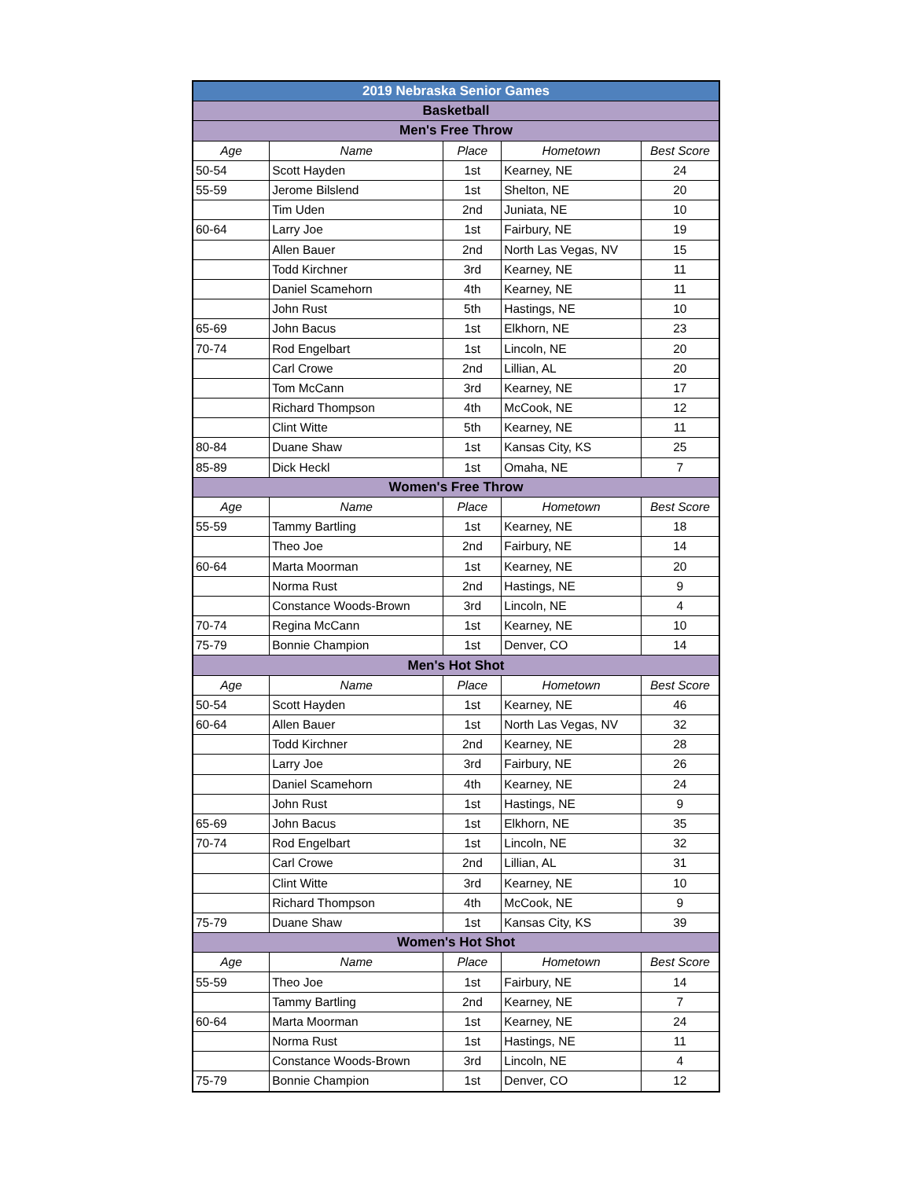| 2019 Nebraska Senior Games | | | | |
| Basketball | | | | |
| Men's Free Throw | | | | |
| Age | Name | Place | Hometown | Best Score |
| 50-54 | Scott Hayden | 1st | Kearney, NE | 24 |
| 55-59 | Jerome Bilslend | 1st | Shelton, NE | 20 |
| | Tim Uden | 2nd | Juniata, NE | 10 |
| 60-64 | Larry Joe | 1st | Fairbury, NE | 19 |
| | Allen Bauer | 2nd | North Las Vegas, NV | 15 |
| | Todd Kirchner | 3rd | Kearney, NE | 11 |
| | Daniel Scamehorn | 4th | Kearney, NE | 11 |
| | John Rust | 5th | Hastings, NE | 10 |
| 65-69 | John Bacus | 1st | Elkhorn, NE | 23 |
| 70-74 | Rod Engelbart | 1st | Lincoln, NE | 20 |
| | Carl Crowe | 2nd | Lillian, AL | 20 |
| | Tom McCann | 3rd | Kearney, NE | 17 |
| | Richard Thompson | 4th | McCook, NE | 12 |
| | Clint Witte | 5th | Kearney, NE | 11 |
| 80-84 | Duane Shaw | 1st | Kansas City, KS | 25 |
| 85-89 | Dick Heckl | 1st | Omaha, NE | 7 |
| Women's Free Throw | | | | |
| Age | Name | Place | Hometown | Best Score |
| 55-59 | Tammy Bartling | 1st | Kearney, NE | 18 |
| | Theo Joe | 2nd | Fairbury, NE | 14 |
| 60-64 | Marta Moorman | 1st | Kearney, NE | 20 |
| | Norma Rust | 2nd | Hastings, NE | 9 |
| | Constance Woods-Brown | 3rd | Lincoln, NE | 4 |
| 70-74 | Regina McCann | 1st | Kearney, NE | 10 |
| 75-79 | Bonnie Champion | 1st | Denver, CO | 14 |
| Men's Hot Shot | | | | |
| Age | Name | Place | Hometown | Best Score |
| 50-54 | Scott Hayden | 1st | Kearney, NE | 46 |
| 60-64 | Allen Bauer | 1st | North Las Vegas, NV | 32 |
| | Todd Kirchner | 2nd | Kearney, NE | 28 |
| | Larry Joe | 3rd | Fairbury, NE | 26 |
| | Daniel Scamehorn | 4th | Kearney, NE | 24 |
| | John Rust | 1st | Hastings, NE | 9 |
| 65-69 | John Bacus | 1st | Elkhorn, NE | 35 |
| 70-74 | Rod Engelbart | 1st | Lincoln, NE | 32 |
| | Carl Crowe | 2nd | Lillian, AL | 31 |
| | Clint Witte | 3rd | Kearney, NE | 10 |
| | Richard Thompson | 4th | McCook, NE | 9 |
| 75-79 | Duane Shaw | 1st | Kansas City, KS | 39 |
| Women's Hot Shot | | | | |
| Age | Name | Place | Hometown | Best Score |
| 55-59 | Theo Joe | 1st | Fairbury, NE | 14 |
| | Tammy Bartling | 2nd | Kearney, NE | 7 |
| 60-64 | Marta Moorman | 1st | Kearney, NE | 24 |
| | Norma Rust | 1st | Hastings, NE | 11 |
| | Constance Woods-Brown | 3rd | Lincoln, NE | 4 |
| 75-79 | Bonnie Champion | 1st | Denver, CO | 12 |